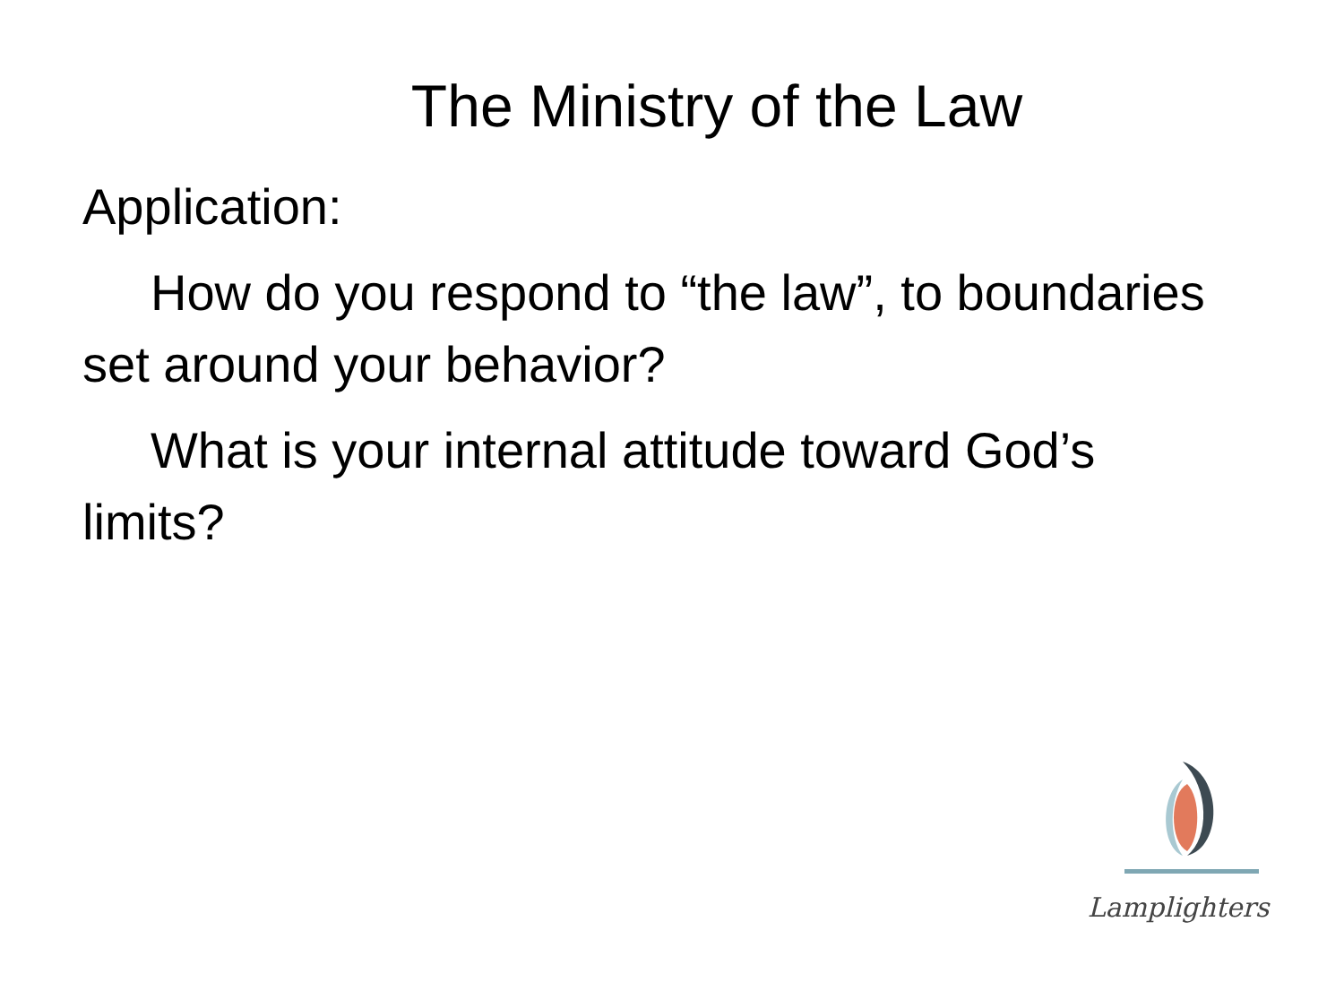The Ministry of the Law
Application:
How do you respond to “the law”, to boundaries set around your behavior?
What is your internal attitude toward God’s limits?
Lamplighters